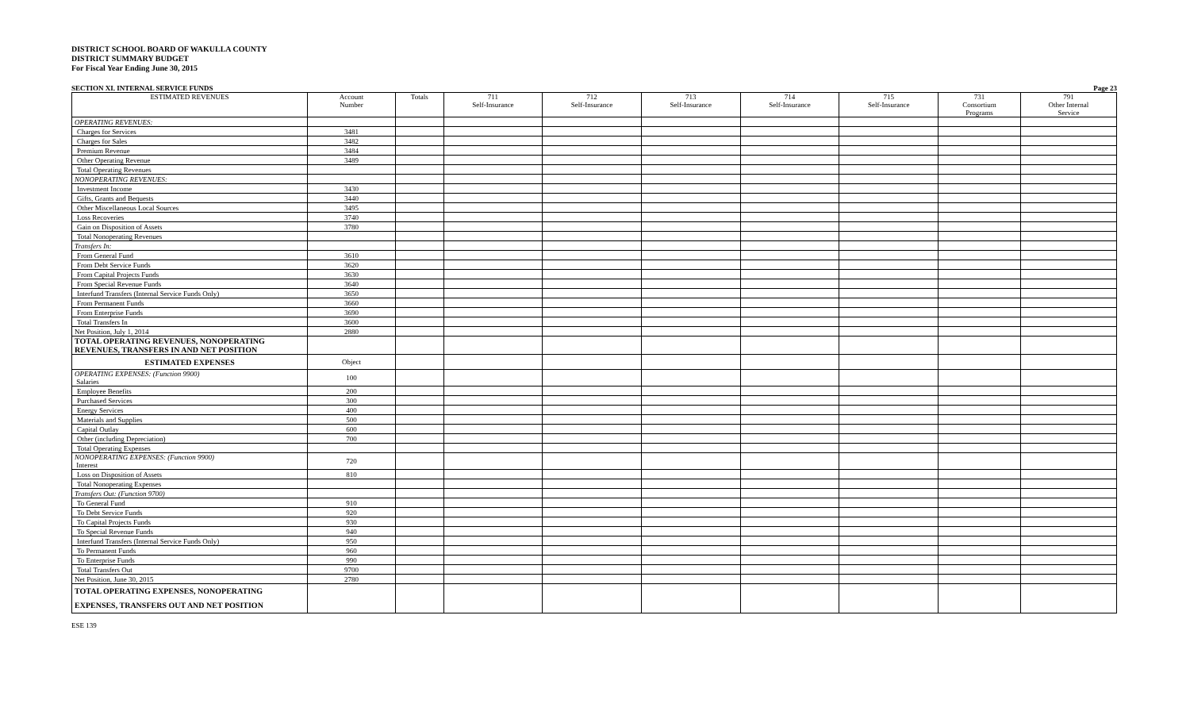DISTRICT SCHOOL BOARD OF WAKULLA COUNTY
DISTRICT SUMMARY BUDGET
For Fiscal Year Ending June 30, 2015
SECTION XI. INTERNAL SERVICE FUNDS Page 23
| ESTIMATED REVENUES | Account Number | Totals | 711 Self-Insurance | 712 Self-Insurance | 713 Self-Insurance | 714 Self-Insurance | 715 Self-Insurance | 731 Consortium Programs | 791 Other Internal Service |
| --- | --- | --- | --- | --- | --- | --- | --- | --- | --- |
| OPERATING REVENUES: | | | | | | | | | |
| Charges for Services | 3481 | | | | | | | | |
| Charges for Sales | 3482 | | | | | | | | |
| Premium Revenue | 3484 | | | | | | | | |
| Other Operating Revenue | 3489 | | | | | | | | |
| Total Operating Revenues | | | | | | | | | |
| NONOPERATING REVENUES: | | | | | | | | | |
| Investment Income | 3430 | | | | | | | | |
| Gifts, Grants and Bequests | 3440 | | | | | | | | |
| Other Miscellaneous Local Sources | 3495 | | | | | | | | |
| Loss Recoveries | 3740 | | | | | | | | |
| Gain on Disposition of Assets | 3780 | | | | | | | | |
| Total Nonoperating Revenues | | | | | | | | | |
| Transfers In: | | | | | | | | | |
| From General Fund | 3610 | | | | | | | | |
| From Debt Service Funds | 3620 | | | | | | | | |
| From Capital Projects Funds | 3630 | | | | | | | | |
| From Special Revenue Funds | 3640 | | | | | | | | |
| Interfund Transfers (Internal Service Funds Only) | 3650 | | | | | | | | |
| From Permanent Funds | 3660 | | | | | | | | |
| From Enterprise Funds | 3690 | | | | | | | | |
| Total Transfers In | 3600 | | | | | | | | |
| Net Position, July 1, 2014 | 2880 | | | | | | | | |
| TOTAL OPERATING REVENUES, NONOPERATING REVENUES, TRANSFERS IN AND NET POSITION | | | | | | | | | |
| ESTIMATED EXPENSES | Object | | | | | | | | |
| OPERATING EXPENSES: (Function 9900) Salaries | 100 | | | | | | | | |
| Employee Benefits | 200 | | | | | | | | |
| Purchased Services | 300 | | | | | | | | |
| Energy Services | 400 | | | | | | | | |
| Materials and Supplies | 500 | | | | | | | | |
| Capital Outlay | 600 | | | | | | | | |
| Other (including Depreciation) | 700 | | | | | | | | |
| Total Operating Expenses | | | | | | | | | |
| NONOPERATING EXPENSES: (Function 9900) Interest | 720 | | | | | | | | |
| Loss on Disposition of Assets | 810 | | | | | | | | |
| Total Nonoperating Expenses | | | | | | | | | |
| Transfers Out: (Function 9700) | | | | | | | | | |
| To General Fund | 910 | | | | | | | | |
| To Debt Service Funds | 920 | | | | | | | | |
| To Capital Projects Funds | 930 | | | | | | | | |
| To Special Revenue Funds | 940 | | | | | | | | |
| Interfund Transfers (Internal Service Funds Only) | 950 | | | | | | | | |
| To Permanent Funds | 960 | | | | | | | | |
| To Enterprise Funds | 990 | | | | | | | | |
| Total Transfers Out | 9700 | | | | | | | | |
| Net Position, June 30, 2015 | 2780 | | | | | | | | |
| TOTAL OPERATING EXPENSES, NONOPERATING EXPENSES, TRANSFERS OUT AND NET POSITION | | | | | | | | | |
ESE 139